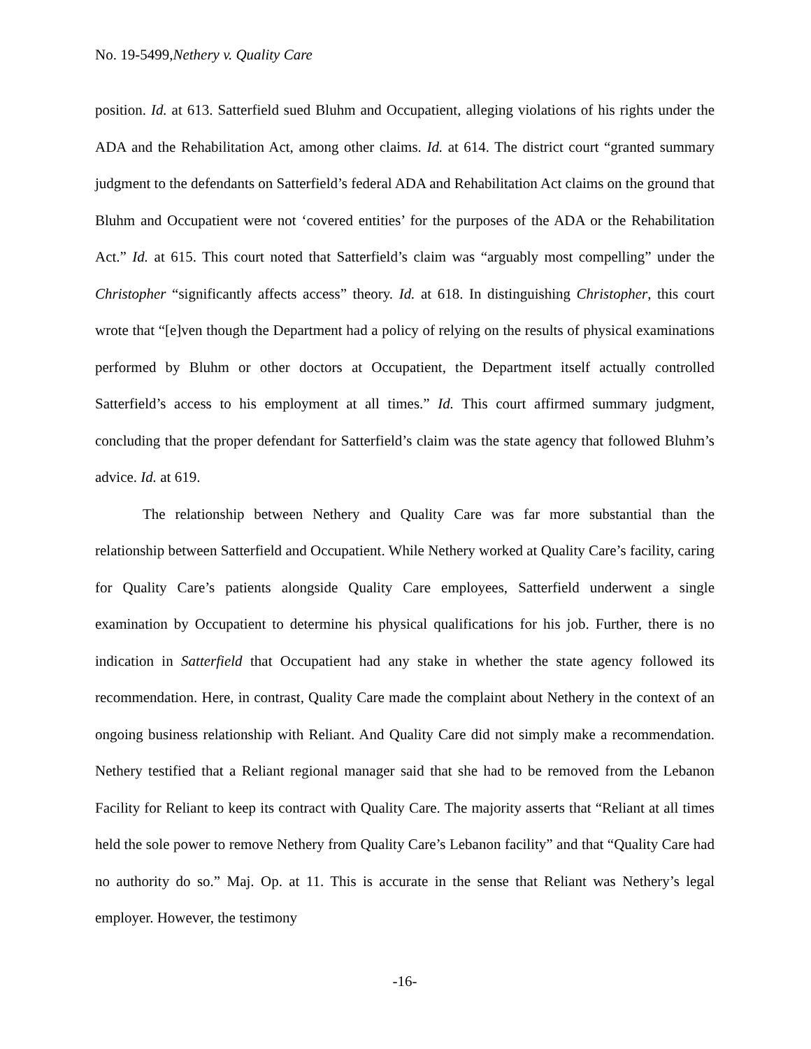No. 19-5499,Nethery v. Quality Care
position. Id. at 613. Satterfield sued Bluhm and Occupatient, alleging violations of his rights under the ADA and the Rehabilitation Act, among other claims. Id. at 614. The district court “granted summary judgment to the defendants on Satterfield’s federal ADA and Rehabilitation Act claims on the ground that Bluhm and Occupatient were not ‘covered entities’ for the purposes of the ADA or the Rehabilitation Act.” Id. at 615. This court noted that Satterfield’s claim was “arguably most compelling” under the Christopher “significantly affects access” theory. Id. at 618. In distinguishing Christopher, this court wrote that “[e]ven though the Department had a policy of relying on the results of physical examinations performed by Bluhm or other doctors at Occupatient, the Department itself actually controlled Satterfield’s access to his employment at all times.” Id. This court affirmed summary judgment, concluding that the proper defendant for Satterfield’s claim was the state agency that followed Bluhm’s advice. Id. at 619.
The relationship between Nethery and Quality Care was far more substantial than the relationship between Satterfield and Occupatient. While Nethery worked at Quality Care’s facility, caring for Quality Care’s patients alongside Quality Care employees, Satterfield underwent a single examination by Occupatient to determine his physical qualifications for his job. Further, there is no indication in Satterfield that Occupatient had any stake in whether the state agency followed its recommendation. Here, in contrast, Quality Care made the complaint about Nethery in the context of an ongoing business relationship with Reliant. And Quality Care did not simply make a recommendation. Nethery testified that a Reliant regional manager said that she had to be removed from the Lebanon Facility for Reliant to keep its contract with Quality Care. The majority asserts that “Reliant at all times held the sole power to remove Nethery from Quality Care’s Lebanon facility” and that “Quality Care had no authority do so.” Maj. Op. at 11. This is accurate in the sense that Reliant was Nethery’s legal employer. However, the testimony
-16-